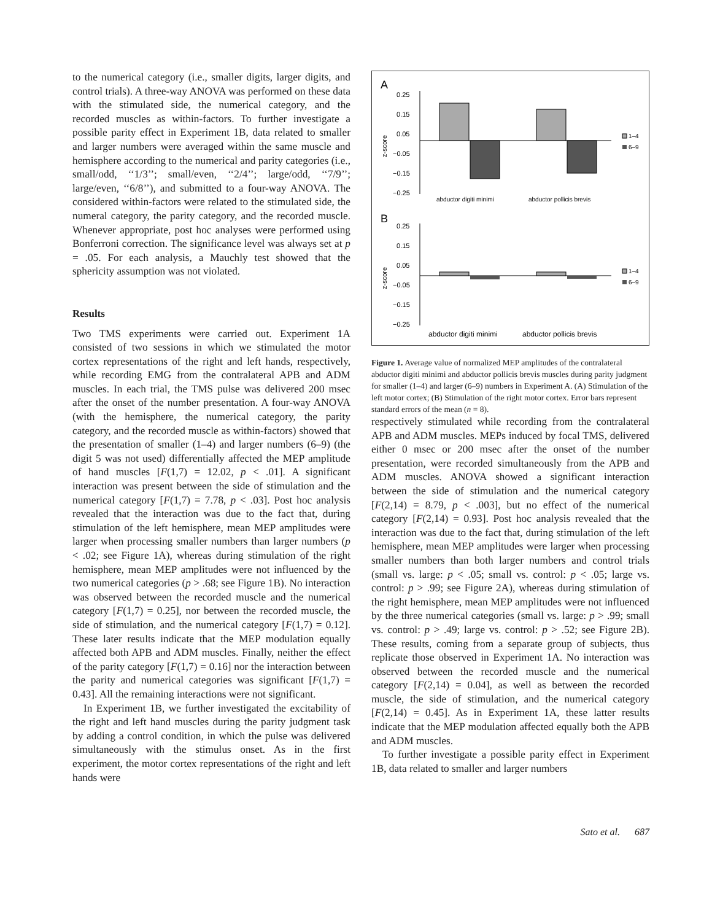to the numerical category (i.e., smaller digits, larger digits, and control trials). A three-way ANOVA was performed on these data with the stimulated side, the numerical category, and the recorded muscles as within-factors. To further investigate a possible parity effect in Experiment 1B, data related to smaller and larger numbers were averaged within the same muscle and hemisphere according to the numerical and parity categories (i.e., small/odd, ‘‘1/3’’; small/even, ‘‘2/4’’; large/odd, ‘‘7/9’’; large/even, ‘‘6/8’’), and submitted to a four-way ANOVA. The considered within-factors were related to the stimulated side, the numeral category, the parity category, and the recorded muscle. Whenever appropriate, post hoc analyses were performed using Bonferroni correction. The significance level was always set at p = .05. For each analysis, a Mauchly test showed that the sphericity assumption was not violated.
Results
Two TMS experiments were carried out. Experiment 1A consisted of two sessions in which we stimulated the motor cortex representations of the right and left hands, respectively, while recording EMG from the contralateral APB and ADM muscles. In each trial, the TMS pulse was delivered 200 msec after the onset of the number presentation. A four-way ANOVA (with the hemisphere, the numerical category, the parity category, and the recorded muscle as within-factors) showed that the presentation of smaller (1–4) and larger numbers (6–9) (the digit 5 was not used) differentially affected the MEP amplitude of hand muscles [F(1,7) = 12.02, p < .01]. A significant interaction was present between the side of stimulation and the numerical category [F(1,7) = 7.78, p < .03]. Post hoc analysis revealed that the interaction was due to the fact that, during stimulation of the left hemisphere, mean MEP amplitudes were larger when processing smaller numbers than larger numbers (p < .02; see Figure 1A), whereas during stimulation of the right hemisphere, mean MEP amplitudes were not influenced by the two numerical categories (p > .68; see Figure 1B). No interaction was observed between the recorded muscle and the numerical category [F(1,7) = 0.25], nor between the recorded muscle, the side of stimulation, and the numerical category [F(1,7) = 0.12]. These later results indicate that the MEP modulation equally affected both APB and ADM muscles. Finally, neither the effect of the parity category [F(1,7) = 0.16] nor the interaction between the parity and numerical categories was significant [F(1,7) = 0.43]. All the remaining interactions were not significant.
In Experiment 1B, we further investigated the excitability of the right and left hand muscles during the parity judgment task by adding a control condition, in which the pulse was delivered simultaneously with the stimulus onset. As in the first experiment, the motor cortex representations of the right and left hands were
A
0.25
0.15
0.05
−0.05
−0.15
−0.25
z-score
abductor digiti minimi
abductor pollicis brevis
1–4
6–9
B
0.25
0.15
0.05
−0.05
−0.15
−0.25
z-score
abductor digiti minimi
abductor pollicis brevis
1–4
6–9
Figure 1. Average value of normalized MEP amplitudes of the contralateral abductor digiti minimi and abductor pollicis brevis muscles during parity judgment for smaller (1–4) and larger (6–9) numbers in Experiment A. (A) Stimulation of the left motor cortex; (B) Stimulation of the right motor cortex. Error bars represent standard errors of the mean (n = 8).
respectively stimulated while recording from the contralateral APB and ADM muscles. MEPs induced by focal TMS, delivered either 0 msec or 200 msec after the onset of the number presentation, were recorded simultaneously from the APB and ADM muscles. ANOVA showed a significant interaction between the side of stimulation and the numerical category [F(2,14) = 8.79, p < .003], but no effect of the numerical category [F(2,14) = 0.93]. Post hoc analysis revealed that the interaction was due to the fact that, during stimulation of the left hemisphere, mean MEP amplitudes were larger when processing smaller numbers than both larger numbers and control trials (small vs. large: p < .05; small vs. control: p < .05; large vs. control: p > .99; see Figure 2A), whereas during stimulation of the right hemisphere, mean MEP amplitudes were not influenced by the three numerical categories (small vs. large: p > .99; small vs. control: p > .49; large vs. control: p > .52; see Figure 2B). These results, coming from a separate group of subjects, thus replicate those observed in Experiment 1A. No interaction was observed between the recorded muscle and the numerical category [F(2,14) = 0.04], as well as between the recorded muscle, the side of stimulation, and the numerical category [F(2,14) = 0.45]. As in Experiment 1A, these latter results indicate that the MEP modulation affected equally both the APB and ADM muscles.
To further investigate a possible parity effect in Experiment 1B, data related to smaller and larger numbers
Sato et al. 687